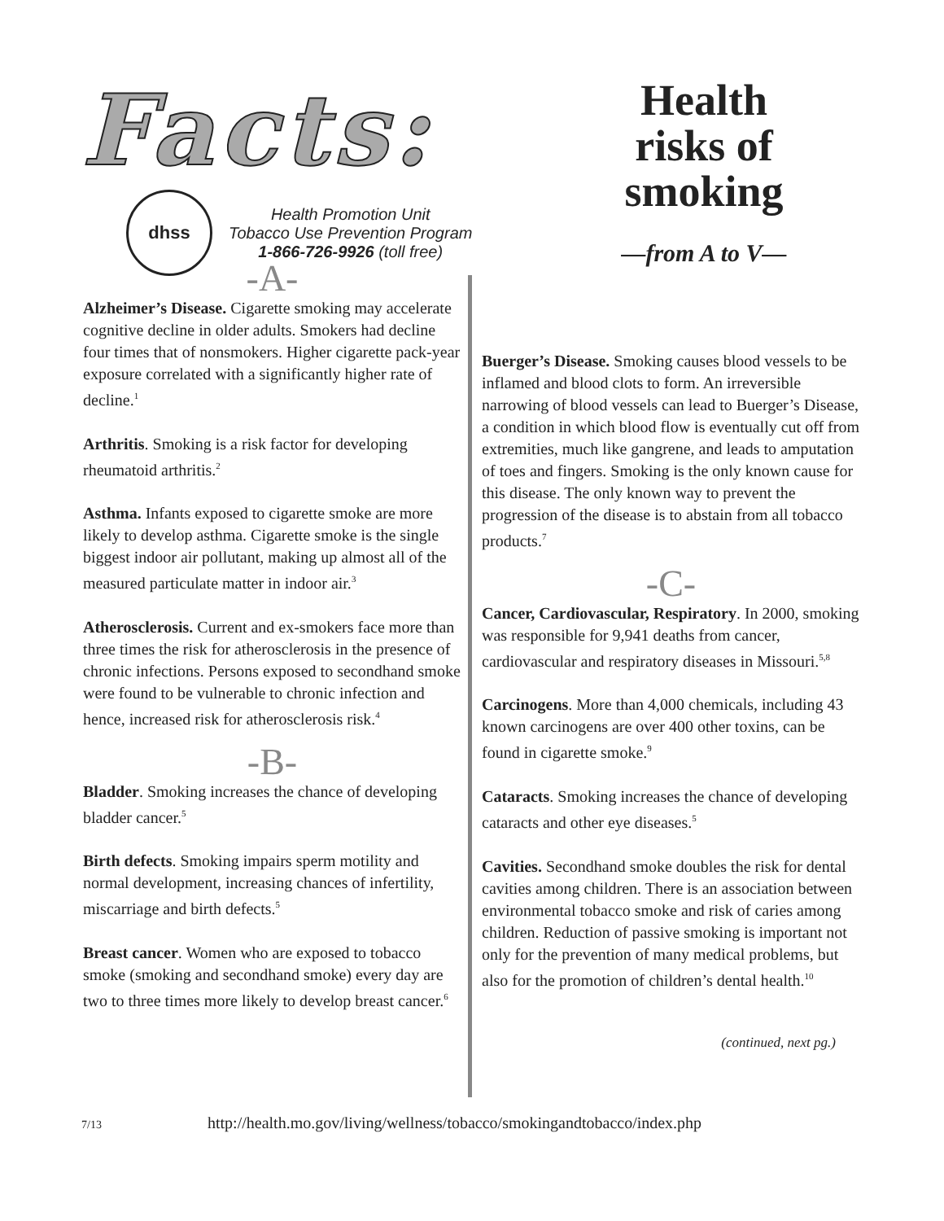Facts:
dhss
Health Promotion Unit
Tobacco Use Prevention Program
1-866-726-9926 (toll free)
Health risks of smoking
—from A to V—
-A-
Alzheimer’s Disease. Cigarette smoking may accelerate cognitive decline in older adults. Smokers had decline four times that of nonsmokers. Higher cigarette pack-year exposure correlated with a significantly higher rate of decline.<sup>1</sup>
Arthritis. Smoking is a risk factor for developing rheumatoid arthritis.<sup>2</sup>
Asthma. Infants exposed to cigarette smoke are more likely to develop asthma. Cigarette smoke is the single biggest indoor air pollutant, making up almost all of the measured particulate matter in indoor air.<sup>3</sup>
Atherosclerosis. Current and ex-smokers face more than three times the risk for atherosclerosis in the presence of chronic infections. Persons exposed to secondhand smoke were found to be vulnerable to chronic infection and hence, increased risk for atherosclerosis risk.<sup>4</sup>
-B-
Bladder. Smoking increases the chance of developing bladder cancer.<sup>5</sup>
Birth defects. Smoking impairs sperm motility and normal development, increasing chances of infertility, miscarriage and birth defects.<sup>5</sup>
Breast cancer. Women who are exposed to tobacco smoke (smoking and secondhand smoke) every day are two to three times more likely to develop breast cancer.<sup>6</sup>
Buerger’s Disease. Smoking causes blood vessels to be inflamed and blood clots to form. An irreversible narrowing of blood vessels can lead to Buerger’s Disease, a condition in which blood flow is eventually cut off from extremities, much like gangrene, and leads to amputation of toes and fingers. Smoking is the only known cause for this disease. The only known way to prevent the progression of the disease is to abstain from all tobacco products.<sup>7</sup>
-C-
Cancer, Cardiovascular, Respiratory. In 2000, smoking was responsible for 9,941 deaths from cancer, cardiovascular and respiratory diseases in Missouri.<sup>5,8</sup>
Carcinogens. More than 4,000 chemicals, including 43 known carcinogens are over 400 other toxins, can be found in cigarette smoke.<sup>9</sup>
Cataracts. Smoking increases the chance of developing cataracts and other eye diseases.<sup>5</sup>
Cavities. Secondhand smoke doubles the risk for dental cavities among children. There is an association between environmental tobacco smoke and risk of caries among children. Reduction of passive smoking is important not only for the prevention of many medical problems, but also for the promotion of children’s dental health.<sup>10</sup>
(continued, next pg.)
7/13 http://health.mo.gov/living/wellness/tobacco/smokingandtobacco/index.php